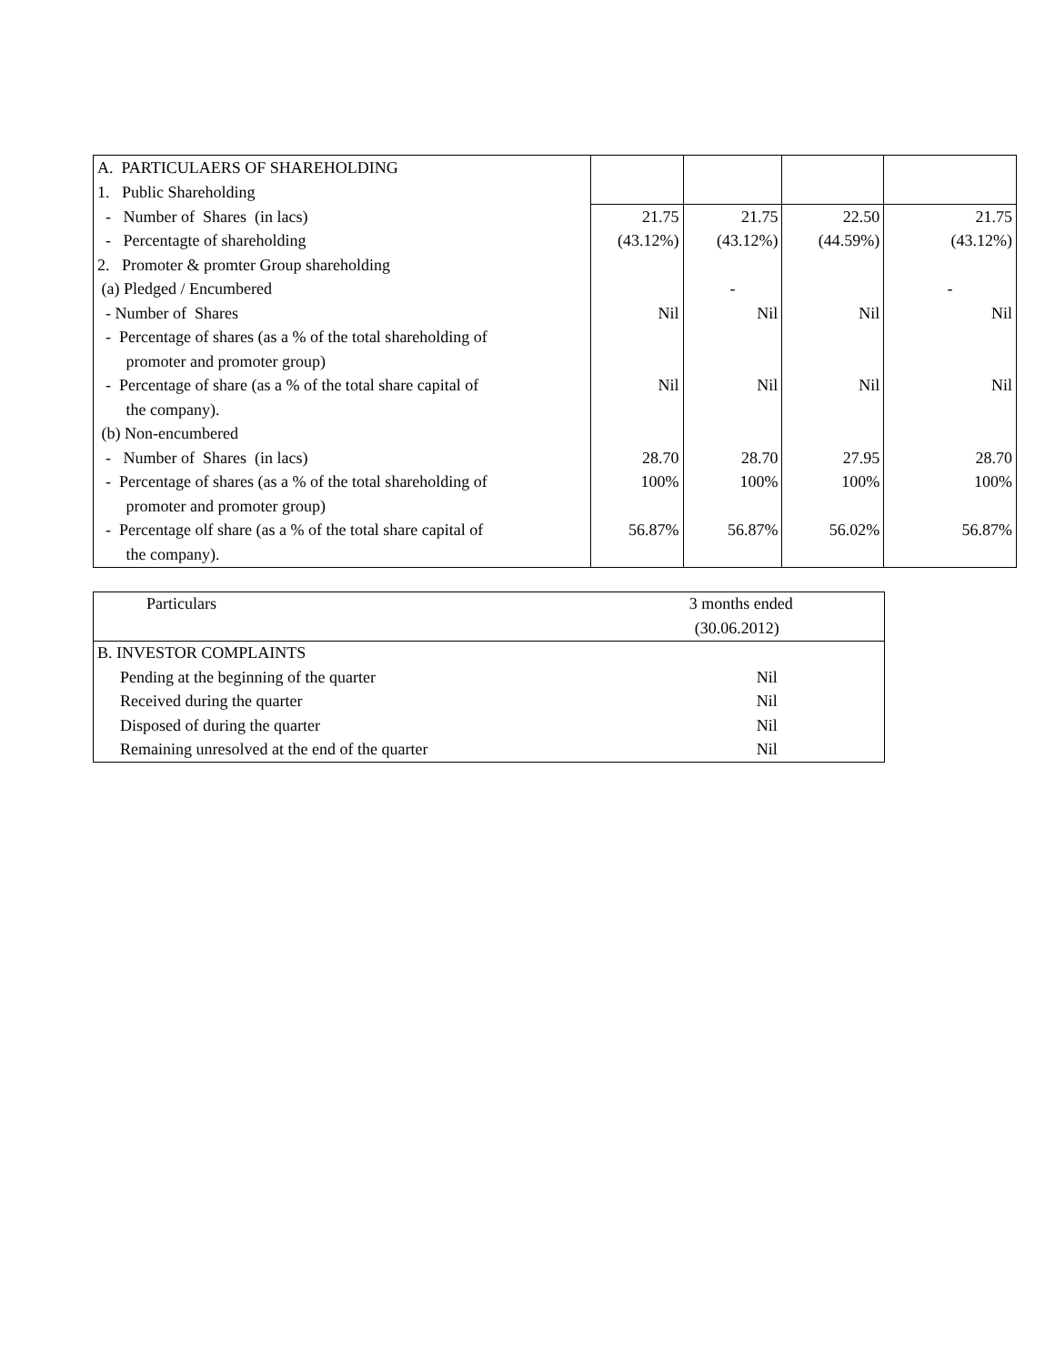| A. PARTICULAERS OF SHAREHOLDING | | | | |
| 1. Public Shareholding | | | | |
| - Number of Shares (in lacs) | 21.75 | 21.75 | 22.50 | 21.75 |
| - Percentagte of shareholding | (43.12%) | (43.12%) | (44.59%) | (43.12%) |
| 2. Promoter & promter Group shareholding | | | | |
| (a) Pledged / Encumbered | | - | | - |
| - Number of Shares | Nil | Nil | Nil | Nil |
| - Percentage of shares (as a % of the total shareholding of | | | | |
| promoter and promoter group) | | | | |
| - Percentage of share (as a % of the total share capital of | Nil | Nil | Nil | Nil |
| the company). | | | | |
| (b) Non-encumbered | | | | |
| - Number of Shares (in lacs) | 28.70 | 28.70 | 27.95 | 28.70 |
| - Percentage of shares (as a % of the total shareholding of | 100% | 100% | 100% | 100% |
| promoter and promoter group) | | | | |
| - Percentage olf share (as a % of the total share capital of | 56.87% | 56.87% | 56.02% | 56.87% |
| the company). | | | | |
| Particulars | 3 months ended |
| --- | --- |
| | (30.06.2012) |
| B. INVESTOR COMPLAINTS | |
| Pending at the beginning of the quarter | Nil |
| Received during the quarter | Nil |
| Disposed of during the quarter | Nil |
| Remaining unresolved at the end of the quarter | Nil |